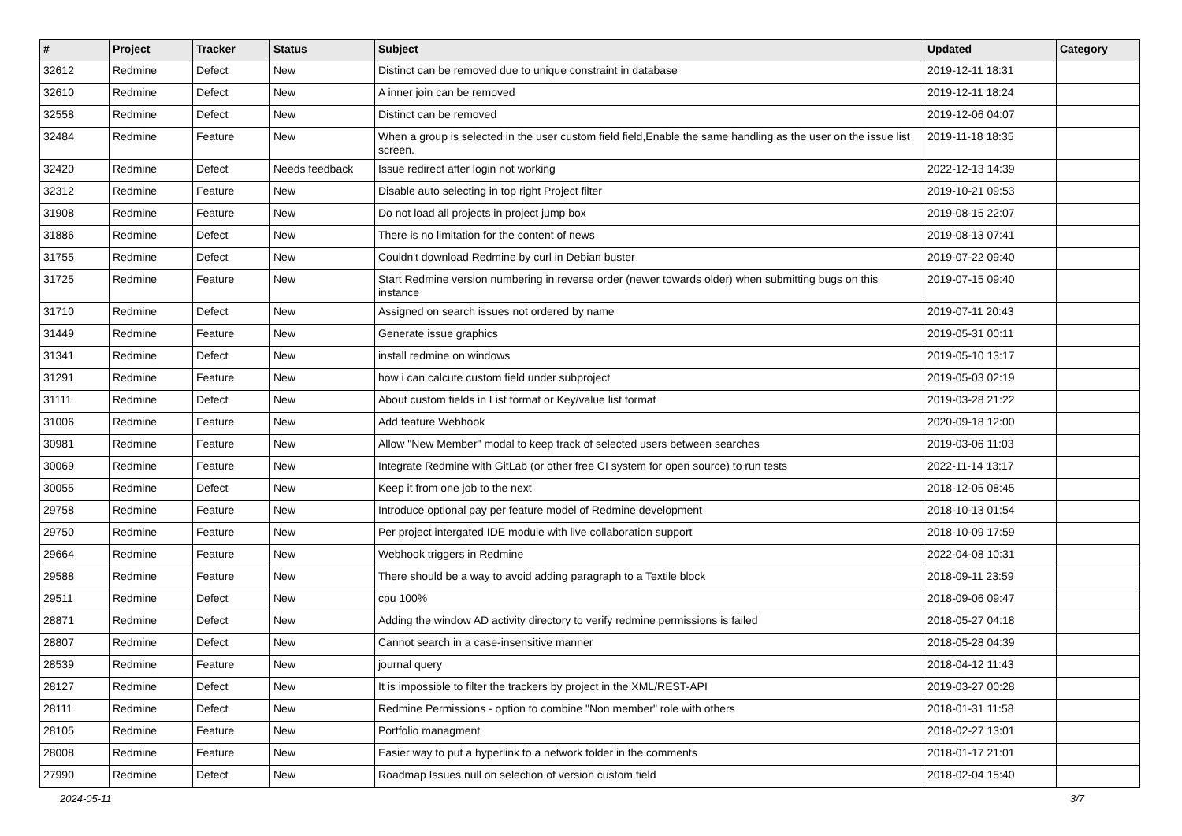| # | Project | Tracker | Status | Subject | Updated | Category |
| --- | --- | --- | --- | --- | --- | --- |
| 32612 | Redmine | Defect | New | Distinct can be removed due to unique constraint in database | 2019-12-11 18:31 | |
| 32610 | Redmine | Defect | New | A inner join can be removed | 2019-12-11 18:24 | |
| 32558 | Redmine | Defect | New | Distinct can be removed | 2019-12-06 04:07 | |
| 32484 | Redmine | Feature | New | When a group is selected in the user custom field field,Enable the same handling as the user on the issue list screen. | 2019-11-18 18:35 | |
| 32420 | Redmine | Defect | Needs feedback | Issue redirect after login not working | 2022-12-13 14:39 | |
| 32312 | Redmine | Feature | New | Disable auto selecting in top right Project filter | 2019-10-21 09:53 | |
| 31908 | Redmine | Feature | New | Do not load all projects in project jump box | 2019-08-15 22:07 | |
| 31886 | Redmine | Defect | New | There is no limitation for the content of news | 2019-08-13 07:41 | |
| 31755 | Redmine | Defect | New | Couldn't download Redmine by curl in Debian buster | 2019-07-22 09:40 | |
| 31725 | Redmine | Feature | New | Start Redmine version numbering in reverse order (newer towards older) when submitting bugs on this instance | 2019-07-15 09:40 | |
| 31710 | Redmine | Defect | New | Assigned on search issues not ordered by name | 2019-07-11 20:43 | |
| 31449 | Redmine | Feature | New | Generate issue graphics | 2019-05-31 00:11 | |
| 31341 | Redmine | Defect | New | install redmine on windows | 2019-05-10 13:17 | |
| 31291 | Redmine | Feature | New | how i can calcute custom field under subproject | 2019-05-03 02:19 | |
| 31111 | Redmine | Defect | New | About custom fields in List format or Key/value list format | 2019-03-28 21:22 | |
| 31006 | Redmine | Feature | New | Add feature Webhook | 2020-09-18 12:00 | |
| 30981 | Redmine | Feature | New | Allow "New Member" modal to keep track of selected users between searches | 2019-03-06 11:03 | |
| 30069 | Redmine | Feature | New | Integrate Redmine with GitLab (or other free CI system for open source) to run tests | 2022-11-14 13:17 | |
| 30055 | Redmine | Defect | New | Keep it from one job to the next | 2018-12-05 08:45 | |
| 29758 | Redmine | Feature | New | Introduce optional pay per feature model of Redmine development | 2018-10-13 01:54 | |
| 29750 | Redmine | Feature | New | Per project intergated IDE module with live collaboration support | 2018-10-09 17:59 | |
| 29664 | Redmine | Feature | New | Webhook triggers in Redmine | 2022-04-08 10:31 | |
| 29588 | Redmine | Feature | New | There should be a way to avoid adding paragraph to a Textile block | 2018-09-11 23:59 | |
| 29511 | Redmine | Defect | New | cpu 100% | 2018-09-06 09:47 | |
| 28871 | Redmine | Defect | New | Adding the window AD activity directory to verify redmine permissions is failed | 2018-05-27 04:18 | |
| 28807 | Redmine | Defect | New | Cannot search in a case-insensitive manner | 2018-05-28 04:39 | |
| 28539 | Redmine | Feature | New | journal query | 2018-04-12 11:43 | |
| 28127 | Redmine | Defect | New | It is impossible to filter the trackers by project in the XML/REST-API | 2019-03-27 00:28 | |
| 28111 | Redmine | Defect | New | Redmine Permissions - option to combine "Non member" role with others | 2018-01-31 11:58 | |
| 28105 | Redmine | Feature | New | Portfolio managment | 2018-02-27 13:01 | |
| 28008 | Redmine | Feature | New | Easier way to put a hyperlink to a network folder in the comments | 2018-01-17 21:01 | |
| 27990 | Redmine | Defect | New | Roadmap Issues null on selection of version custom field | 2018-02-04 15:40 | |
2024-05-11 3/7